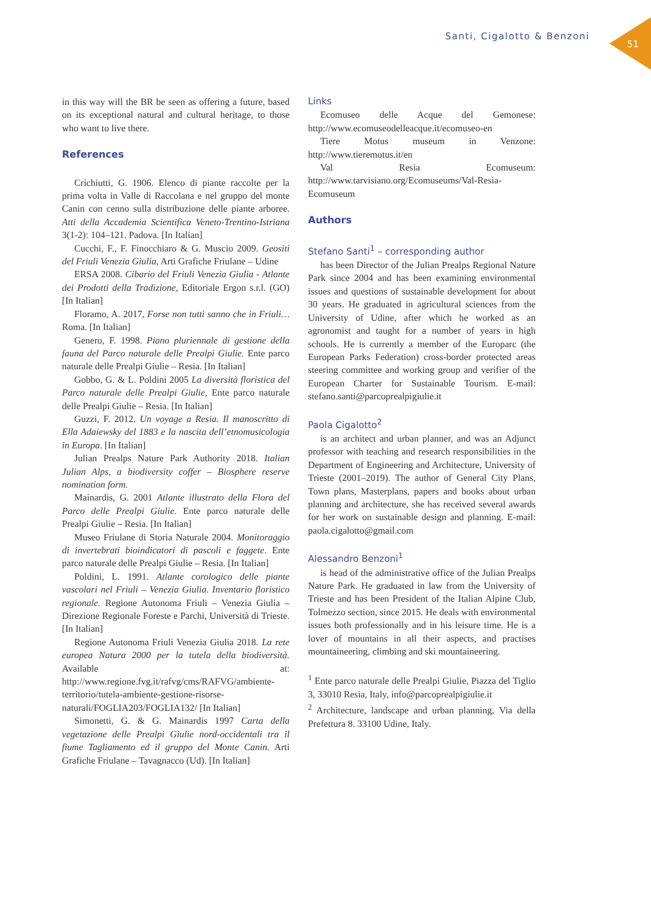Santi, Cigalotto & Benzoni
51
in this way will the BR be seen as offering a future, based on its exceptional natural and cultural heritage, to those who want to live there.
References
Crichiutti, G. 1906. Elenco di piante raccolte per la prima volta in Valle di Raccolana e nel gruppo del monte Canin con cenno sulla distribuzione delle piante arboree. Atti della Accademia Scientifica Veneto-Trentino-Istriana 3(1-2): 104–121. Padova. [In Italian]
Cucchi, F., F. Finocchiaro & G. Muscio 2009. Geositi del Friuli Venezia Giulia, Arti Grafiche Friulane – Udine
ERSA 2008. Cibario del Friuli Venezia Giulia - Atlante dei Prodotti della Tradizione, Editoriale Ergon s.r.l. (GO) [In Italian]
Floramo, A. 2017, Forse non tutti sanno che in Friuli… Roma. [In Italian]
Genero, F. 1998. Piano pluriennale di gestione della fauna del Parco naturale delle Prealpi Giulie. Ente parco naturale delle Prealpi Giulie – Resia. [In Italian]
Gobbo, G. & L. Poldini 2005 La diversità floristica del Parco naturale delle Prealpi Giulie, Ente parco naturale delle Prealpi Giulie – Resia. [In Italian]
Guzzi, F. 2012. Un voyage a Resia. Il manoscritto di Ella Adaiewsky del 1883 e la nascita dell’etnomusicologia in Europa. [In Italian]
Julian Prealps Nature Park Authority 2018. Italian Julian Alps, a biodiversity coffer – Biosphere reserve nomination form.
Mainardis, G. 2001 Atlante illustrato della Flora del Parco delle Prealpi Giulie. Ente parco naturale delle Prealpi Giulie – Resia. [In Italian]
Museo Friulane di Storia Naturale 2004. Monitoraggio di invertebrati bioindicatori di pascoli e faggete. Ente parco naturale delle Prealpi Giulie – Resia. [In Italian]
Poldini, L. 1991. Atlante corologico delle piante vascolari nel Friuli – Venezia Giulia. Inventario floristico regionale. Regione Autonoma Friuli – Venezia Giulia – Direzione Regionale Foreste e Parchi, Università di Trieste. [In Italian]
Regione Autonoma Friuli Venezia Giulia 2018. La rete europea Natura 2000 per la tutela della biodiversità. Available at: http://www.regione.fvg.it/rafvg/cms/RAFVG/ambiente-territorio/tutela-ambiente-gestione-risorse-naturali/FOGLIA203/FOGLIA132/ [In Italian]
Simonetti, G. & G. Mainardis 1997 Carta della vegetazione delle Prealpi Giulie nord-occidentali tra il fiume Tagliamento ed il gruppo del Monte Canin. Arti Grafiche Friulane – Tavagnacco (Ud). [In Italian]
Links
Ecomuseo delle Acque del Gemonese: http://www.ecomuseodelleacque.it/ecomuseo-en
Tiere Motus museum in Venzone: http://www.tieremotus.it/en
Val Resia Ecomuseum: http://www.tarvisiano.org/Ecomuseums/Val-Resia-Ecomuseum
Authors
Stefano Santi<sup>1</sup> – corresponding author
has been Director of the Julian Prealps Regional Nature Park since 2004 and has been examining environmental issues and questions of sustainable development for about 30 years. He graduated in agricultural sciences from the University of Udine, after which he worked as an agronomist and taught for a number of years in high schools. He is currently a member of the Europarc (the European Parks Federation) cross-border protected areas steering committee and working group and verifier of the European Charter for Sustainable Tourism. E-mail: stefano.santi@parcoprealpigiulie.it
Paola Cigalotto<sup>2</sup>
is an architect and urban planner, and was an Adjunct professor with teaching and research responsibilities in the Department of Engineering and Architecture, University of Trieste (2001–2019). The author of General City Plans, Town plans, Masterplans, papers and books about urban planning and architecture, she has received several awards for her work on sustainable design and planning. E-mail: paola.cigalotto@gmail.com
Alessandro Benzoni<sup>1</sup>
is head of the administrative office of the Julian Prealps Nature Park. He graduated in law from the University of Trieste and has been President of the Italian Alpine Club, Tolmezzo section, since 2015. He deals with environmental issues both professionally and in his leisure time. He is a lover of mountains in all their aspects, and practises mountaineering, climbing and ski mountaineering.
<sup>1</sup> Ente parco naturale delle Prealpi Giulie, Piazza del Tiglio 3, 33010 Resia, Italy, info@parcoprealpigiulie.it
<sup>2</sup> Architecture, landscape and urban planning, Via della Prefettura 8. 33100 Udine, Italy.